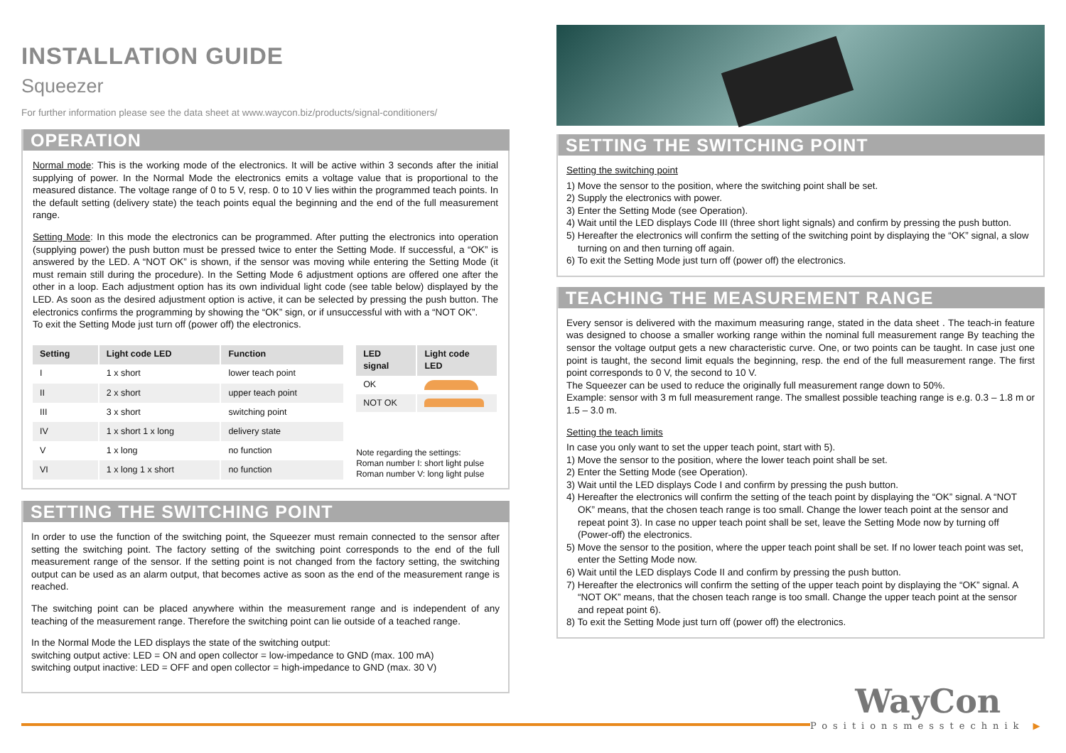INSTALLATION GUIDE
Squeezer
For further information please see the data sheet at www.waycon.biz/products/signal-conditioners/
OPERATION
Normal mode: This is the working mode of the electronics. It will be active within 3 seconds after the initial supplying of power. In the Normal Mode the electronics emits a voltage value that is proportional to the measured distance. The voltage range of 0 to 5 V, resp. 0 to 10 V lies within the programmed teach points. In the default setting (delivery state) the teach points equal the beginning and the end of the full measurement range.
Setting Mode: In this mode the electronics can be programmed. After putting the electronics into operation (supplying power) the push button must be pressed twice to enter the Setting Mode. If successful, a “OK” is answered by the LED. A “NOT OK” is shown, if the sensor was moving while entering the Setting Mode (it must remain still during the procedure). In the Setting Mode 6 adjustment options are offered one after the other in a loop. Each adjustment option has its own individual light code (see table below) displayed by the LED. As soon as the desired adjustment option is active, it can be selected by pressing the push button. The electronics confirms the programming by showing the “OK” sign, or if unsuccessful with with a “NOT OK”.
To exit the Setting Mode just turn off (power off) the electronics.
| Setting | Light code LED | Function |
| --- | --- | --- |
| I | 1 x short | lower teach point |
| II | 2 x short | upper teach point |
| III | 3 x short | switching point |
| IV | 1 x short 1 x long | delivery state |
| V | 1 x long | no function |
| VI | 1 x long 1 x short | no function |
| LED signal | Light code LED |
| --- | --- |
| OK | |
| NOT OK | |
Note regarding the settings:
Roman number I: short light pulse
Roman number V: long light pulse
SETTING THE SWITCHING POINT
In order to use the function of the switching point, the Squeezer must remain connected to the sensor after setting the switching point. The factory setting of the switching point corresponds to the end of the full measurement range of the sensor. If the setting point is not changed from the factory setting, the switching output can be used as an alarm output, that becomes active as soon as the end of the measurement range is reached.
The switching point can be placed anywhere within the measurement range and is independent of any teaching of the measurement range. Therefore the switching point can lie outside of a teached range.
In the Normal Mode the LED displays the state of the switching output:
switching output active: LED = ON and open collector = low-impedance to GND (max. 100 mA)
switching output inactive: LED = OFF and open collector = high-impedance to GND (max. 30 V)
SETTING THE SWITCHING POINT
Setting the switching point
1) Move the sensor to the position, where the switching point shall be set.
2) Supply the electronics with power.
3) Enter the Setting Mode (see Operation).
4) Wait until the LED displays Code III (three short light signals) and confirm by pressing the push button.
5) Hereafter the electronics will confirm the setting of the switching point by displaying the “OK” signal, a slow turning on and then turning off again.
6) To exit the Setting Mode just turn off (power off) the electronics.
TEACHING THE MEASUREMENT RANGE
Every sensor is delivered with the maximum measuring range, stated in the data sheet . The teach-in feature was designed to choose a smaller working range within the nominal full measurement range By teaching the sensor the voltage output gets a new characteristic curve. One, or two points can be taught. In case just one point is taught, the second limit equals the beginning, resp. the end of the full measurement range. The first point corresponds to 0 V, the second to 10 V.
The Squeezer can be used to reduce the originally full measurement range down to 50%.
Example: sensor with 3 m full measurement range. The smallest possible teaching range is e.g. 0.3 – 1.8 m or 1.5 – 3.0 m.
Setting the teach limits
In case you only want to set the upper teach point, start with 5).
1) Move the sensor to the position, where the lower teach point shall be set.
2) Enter the Setting Mode (see Operation).
3) Wait until the LED displays Code I and confirm by pressing the push button.
4) Hereafter the electronics will confirm the setting of the teach point by displaying the “OK” signal. A “NOT OK” means, that the chosen teach range is too small. Change the lower teach point at the sensor and repeat point 3). In case no upper teach point shall be set, leave the Setting Mode now by turning off (Power-off) the electronics.
5) Move the sensor to the position, where the upper teach point shall be set. If no lower teach point was set, enter the Setting Mode now.
6) Wait until the LED displays Code II and confirm by pressing the push button.
7) Hereafter the electronics will confirm the setting of the upper teach point by displaying the “OK” signal. A “NOT OK” means, that the chosen teach range is too small. Change the upper teach point at the sensor and repeat point 6).
8) To exit the Setting Mode just turn off (power off) the electronics.
WayCon
Positionsmesstechnik ▶